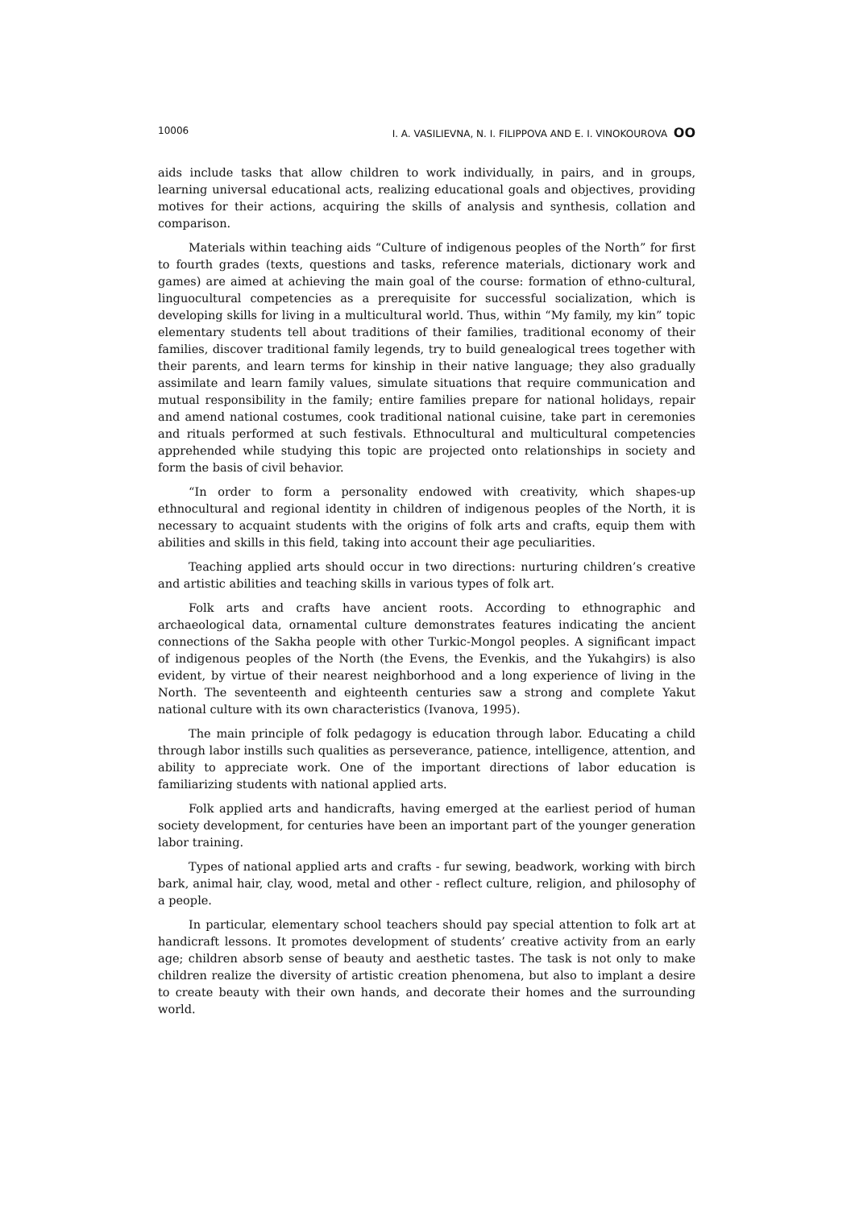10006 I. A. VASILIEVNA, N. I. FILIPPOVA AND E. I. VINOKOUROVA OO
aids include tasks that allow children to work individually, in pairs, and in groups, learning universal educational acts, realizing educational goals and objectives, providing motives for their actions, acquiring the skills of analysis and synthesis, collation and comparison.
Materials within teaching aids “Culture of indigenous peoples of the North” for first to fourth grades (texts, questions and tasks, reference materials, dictionary work and games) are aimed at achieving the main goal of the course: formation of ethno-cultural, linguocultural competencies as a prerequisite for successful socialization, which is developing skills for living in a multicultural world. Thus, within “My family, my kin” topic elementary students tell about traditions of their families, traditional economy of their families, discover traditional family legends, try to build genealogical trees together with their parents, and learn terms for kinship in their native language; they also gradually assimilate and learn family values, simulate situations that require communication and mutual responsibility in the family; entire families prepare for national holidays, repair and amend national costumes, cook traditional national cuisine, take part in ceremonies and rituals performed at such festivals. Ethnocultural and multicultural competencies apprehended while studying this topic are projected onto relationships in society and form the basis of civil behavior.
“In order to form a personality endowed with creativity, which shapes-up ethnocultural and regional identity in children of indigenous peoples of the North, it is necessary to acquaint students with the origins of folk arts and crafts, equip them with abilities and skills in this field, taking into account their age peculiarities.
Teaching applied arts should occur in two directions: nurturing children’s creative and artistic abilities and teaching skills in various types of folk art.
Folk arts and crafts have ancient roots. According to ethnographic and archaeological data, ornamental culture demonstrates features indicating the ancient connections of the Sakha people with other Turkic-Mongol peoples. A significant impact of indigenous peoples of the North (the Evens, the Evenkis, and the Yukahgirs) is also evident, by virtue of their nearest neighborhood and a long experience of living in the North. The seventeenth and eighteenth centuries saw a strong and complete Yakut national culture with its own characteristics (Ivanova, 1995).
The main principle of folk pedagogy is education through labor. Educating a child through labor instills such qualities as perseverance, patience, intelligence, attention, and ability to appreciate work. One of the important directions of labor education is familiarizing students with national applied arts.
Folk applied arts and handicrafts, having emerged at the earliest period of human society development, for centuries have been an important part of the younger generation labor training.
Types of national applied arts and crafts - fur sewing, beadwork, working with birch bark, animal hair, clay, wood, metal and other - reflect culture, religion, and philosophy of a people.
In particular, elementary school teachers should pay special attention to folk art at handicraft lessons. It promotes development of students’ creative activity from an early age; children absorb sense of beauty and aesthetic tastes. The task is not only to make children realize the diversity of artistic creation phenomena, but also to implant a desire to create beauty with their own hands, and decorate their homes and the surrounding world.